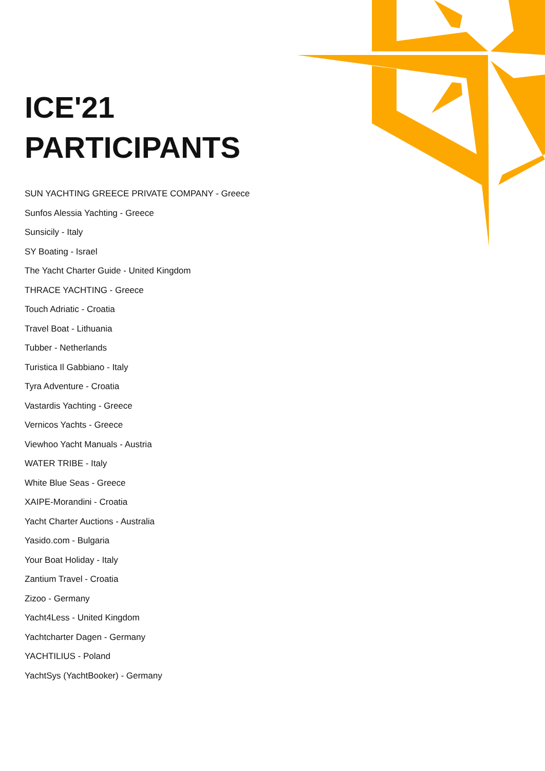ICE'21
PARTICIPANTS
SUN YACHTING GREECE PRIVATE COMPANY - Greece
Sunfos Alessia Yachting - Greece
Sunsicily - Italy
SY Boating - Israel
The Yacht Charter Guide - United Kingdom
THRACE YACHTING - Greece
Touch Adriatic - Croatia
Travel Boat - Lithuania
Tubber - Netherlands
Turistica Il Gabbiano - Italy
Tyra Adventure - Croatia
Vastardis Yachting - Greece
Vernicos Yachts - Greece
Viewhoo Yacht Manuals - Austria
WATER TRIBE - Italy
White Blue Seas - Greece
XAIPE-Morandini - Croatia
Yacht Charter Auctions - Australia
Yasido.com - Bulgaria
Your Boat Holiday - Italy
Zantium Travel - Croatia
Zizoo - Germany
Yacht4Less - United Kingdom
Yachtcharter Dagen - Germany
YACHTILIUS - Poland
YachtSys (YachtBooker) - Germany